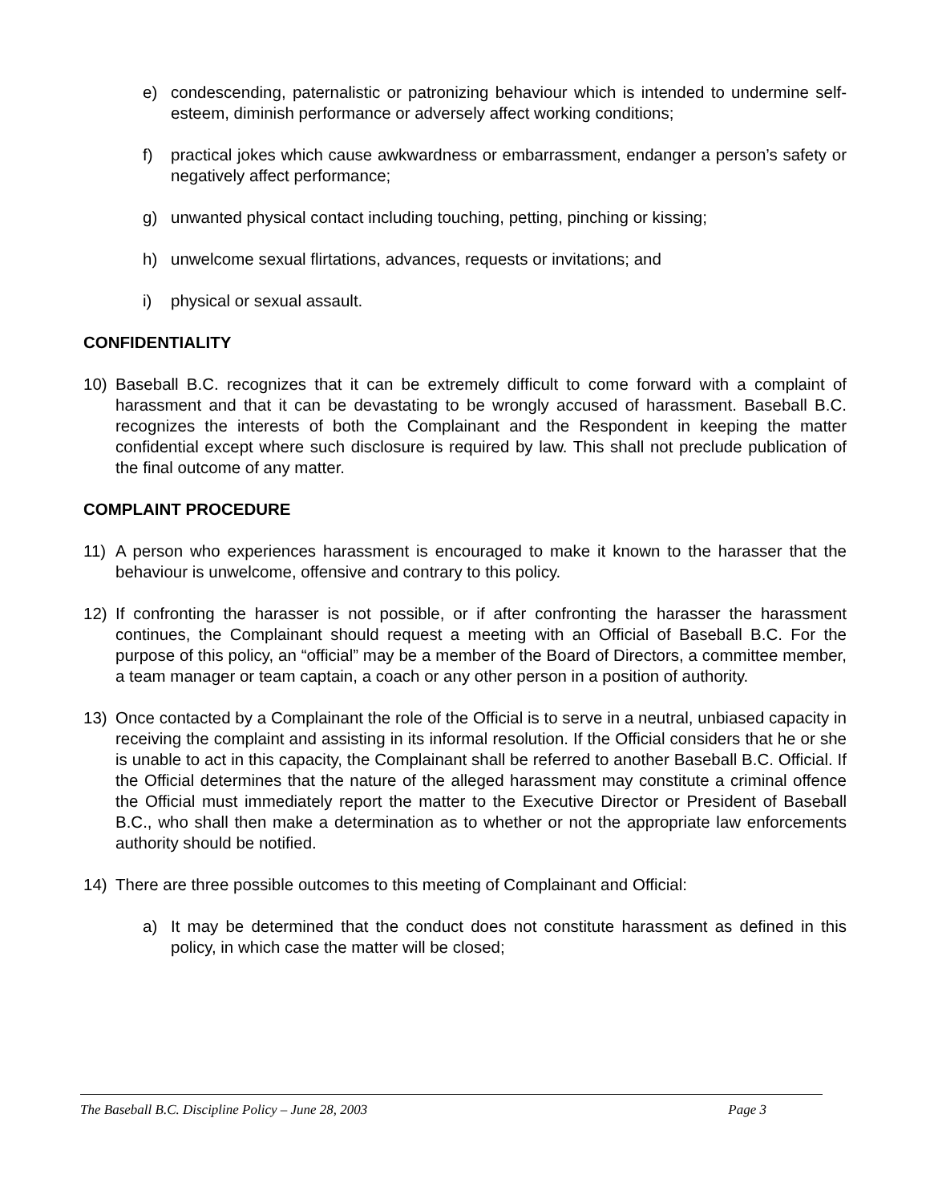e) condescending, paternalistic or patronizing behaviour which is intended to undermine self-esteem, diminish performance or adversely affect working conditions;
f) practical jokes which cause awkwardness or embarrassment, endanger a person’s safety or negatively affect performance;
g) unwanted physical contact including touching, petting, pinching or kissing;
h) unwelcome sexual flirtations, advances, requests or invitations; and
i) physical or sexual assault.
CONFIDENTIALITY
10) Baseball B.C. recognizes that it can be extremely difficult to come forward with a complaint of harassment and that it can be devastating to be wrongly accused of harassment. Baseball B.C. recognizes the interests of both the Complainant and the Respondent in keeping the matter confidential except where such disclosure is required by law. This shall not preclude publication of the final outcome of any matter.
COMPLAINT PROCEDURE
11) A person who experiences harassment is encouraged to make it known to the harasser that the behaviour is unwelcome, offensive and contrary to this policy.
12) If confronting the harasser is not possible, or if after confronting the harasser the harassment continues, the Complainant should request a meeting with an Official of Baseball B.C. For the purpose of this policy, an “official” may be a member of the Board of Directors, a committee member, a team manager or team captain, a coach or any other person in a position of authority.
13) Once contacted by a Complainant the role of the Official is to serve in a neutral, unbiased capacity in receiving the complaint and assisting in its informal resolution. If the Official considers that he or she is unable to act in this capacity, the Complainant shall be referred to another Baseball B.C. Official. If the Official determines that the nature of the alleged harassment may constitute a criminal offence the Official must immediately report the matter to the Executive Director or President of Baseball B.C., who shall then make a determination as to whether or not the appropriate law enforcements authority should be notified.
14) There are three possible outcomes to this meeting of Complainant and Official:
a) It may be determined that the conduct does not constitute harassment as defined in this policy, in which case the matter will be closed;
The Baseball B.C. Discipline Policy – June 28, 2003 Page 3